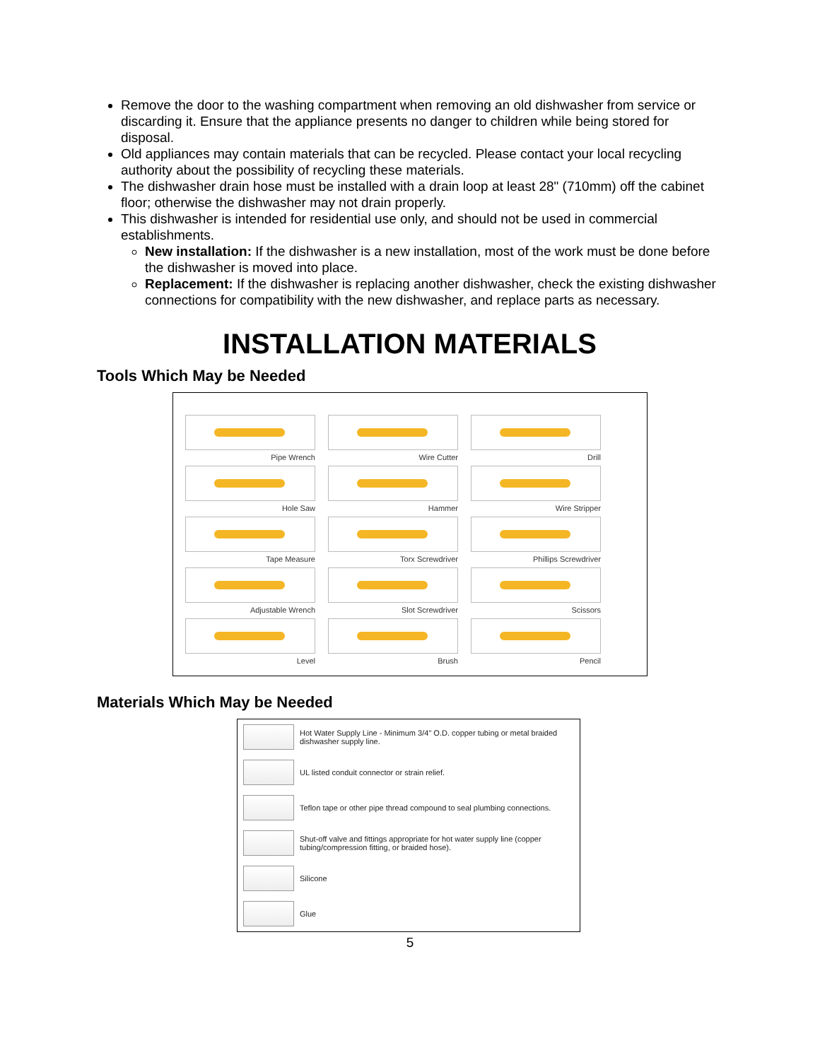Remove the door to the washing compartment when removing an old dishwasher from service or discarding it. Ensure that the appliance presents no danger to children while being stored for disposal.
Old appliances may contain materials that can be recycled. Please contact your local recycling authority about the possibility of recycling these materials.
The dishwasher drain hose must be installed with a drain loop at least 28" (710mm) off the cabinet floor; otherwise the dishwasher may not drain properly.
This dishwasher is intended for residential use only, and should not be used in commercial establishments.
New installation: If the dishwasher is a new installation, most of the work must be done before the dishwasher is moved into place.
Replacement: If the dishwasher is replacing another dishwasher, check the existing dishwasher connections for compatibility with the new dishwasher, and replace parts as necessary.
INSTALLATION MATERIALS
Tools Which May be Needed
| Pipe Wrench | Wire Cutter | Drill |
| Hole Saw | Hammer | Wire Stripper |
| Tape Measure | Torx Screwdriver | Phillips Screwdriver |
| Adjustable Wrench | Slot Screwdriver | Scissors |
| Level | Brush | Pencil |
Materials Which May be Needed
| | Hot Water Supply Line - Minimum 3/4" O.D. copper tubing or metal braided dishwasher supply line. |
| | UL listed conduit connector or strain relief. |
| | Teflon tape or other pipe thread compound to seal plumbing connections. |
| | Shut-off valve and fittings appropriate for hot water supply line (copper tubing/compression fitting, or braided hose). |
| | Silicone |
| | Glue |
5